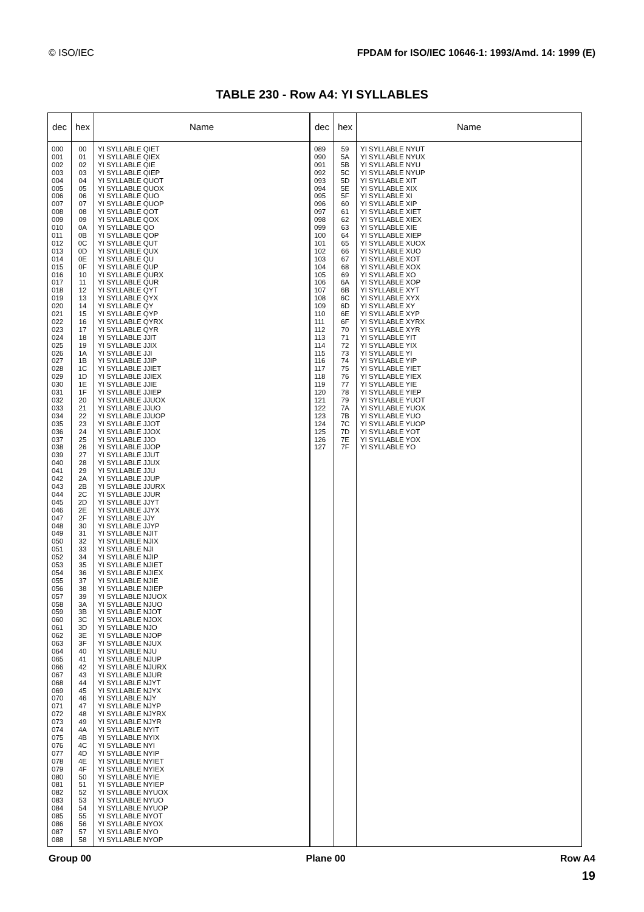© ISO/IEC FPDAM for ISO/IEC 10646-1: 1993/Amd. 14: 1999 (E)
TABLE 230 - Row A4: YI SYLLABLES
| dec | hex | Name |
| --- | --- | --- |
| 000 001 002 003 004 005 006 007 008 009 010 011 012 013 014 015 016 017 018 019 020 021 022 023 024 025 026 027 028 029 030 031 032 033 034 035 036 037 038 039 040 041 042 043 044 045 046 047 048 049 050 051 052 053 054 055 056 057 058 059 060 061 062 063 064 065 066 067 068 069 070 071 072 073 074 075 076 077 078 079 080 081 082 083 084 085 086 087 088 | 00 01 02 03 04 05 06 07 08 09 0A 0B 0C 0D 0E 0F 10 11 12 13 14 15 16 17 18 19 1A 1B 1C 1D 1E 1F 20 21 22 23 24 25 26 27 28 29 2A 2B 2C 2D 2E 2F 30 31 32 33 34 35 36 37 38 39 3A 3B 3C 3D 3E 3F 40 41 42 43 44 45 46 47 48 49 4A 4B 4C 4D 4E 4F 50 51 52 53 54 55 56 57 58 | YI SYLLABLE QIET YI SYLLABLE QIEX YI SYLLABLE QIE YI SYLLABLE QIEP YI SYLLABLE QUOT YI SYLLABLE QUOX YI SYLLABLE QUO YI SYLLABLE QUOP YI SYLLABLE QOT YI SYLLABLE QOX YI SYLLABLE QO YI SYLLABLE QOP YI SYLLABLE QUT YI SYLLABLE QUX YI SYLLABLE QU YI SYLLABLE QUP YI SYLLABLE QURX YI SYLLABLE QUR YI SYLLABLE QYT YI SYLLABLE QYX YI SYLLABLE QY YI SYLLABLE QYP YI SYLLABLE QYRX YI SYLLABLE QYR YI SYLLABLE JJIT YI SYLLABLE JJIX YI SYLLABLE JJI YI SYLLABLE JJIP YI SYLLABLE JJIET YI SYLLABLE JJIEX YI SYLLABLE JJIE YI SYLLABLE JJIEP YI SYLLABLE JJUOX YI SYLLABLE JJUO YI SYLLABLE JJUOP YI SYLLABLE JJOT YI SYLLABLE JJOX YI SYLLABLE JJO YI SYLLABLE JJOP YI SYLLABLE JJUT YI SYLLABLE JJUX YI SYLLABLE JJU YI SYLLABLE JJUP YI SYLLABLE JJURX YI SYLLABLE JJUR YI SYLLABLE JJYT YI SYLLABLE JJYX YI SYLLABLE JJY YI SYLLABLE JJYP YI SYLLABLE NJIT YI SYLLABLE NJIX YI SYLLABLE NJI YI SYLLABLE NJIP YI SYLLABLE NJIET YI SYLLABLE NJIEX YI SYLLABLE NJIE YI SYLLABLE NJIEP YI SYLLABLE NJUOX YI SYLLABLE NJUO YI SYLLABLE NJOT YI SYLLABLE NJOX YI SYLLABLE NJO YI SYLLABLE NJOP YI SYLLABLE NJUX YI SYLLABLE NJU YI SYLLABLE NJUP YI SYLLABLE NJURX YI SYLLABLE NJUR YI SYLLABLE NJYT YI SYLLABLE NJYX YI SYLLABLE NJY YI SYLLABLE NJYP YI SYLLABLE NJYRX YI SYLLABLE NJYR YI SYLLABLE NYIT YI SYLLABLE NYIX YI SYLLABLE NYI YI SYLLABLE NYIP YI SYLLABLE NYIET YI SYLLABLE NYIEX YI SYLLABLE NYIE YI SYLLABLE NYIEP YI SYLLABLE NYUOX YI SYLLABLE NYUO YI SYLLABLE NYUOP YI SYLLABLE NYOT YI SYLLABLE NYOX YI SYLLABLE NYO YI SYLLABLE NYOP |
| dec | hex | Name |
| --- | --- | --- |
| 089 090 091 092 093 094 095 096 097 098 099 100 101 102 103 104 105 106 107 108 109 110 111 112 113 114 115 116 117 118 119 120 121 122 123 124 125 126 127 | 59 5A 5B 5C 5D 5E 5F 60 61 62 63 64 65 66 67 68 69 6A 6B 6C 6D 6E 6F 70 71 72 73 74 75 76 77 78 79 7A 7B 7C 7D 7E 7F | YI SYLLABLE NYUT YI SYLLABLE NYUX YI SYLLABLE NYU YI SYLLABLE NYUP YI SYLLABLE XIT YI SYLLABLE XIX YI SYLLABLE XI YI SYLLABLE XIP YI SYLLABLE XIET YI SYLLABLE XIEX YI SYLLABLE XIE YI SYLLABLE XIEP YI SYLLABLE XUOX YI SYLLABLE XUO YI SYLLABLE XOT YI SYLLABLE XOX YI SYLLABLE XO YI SYLLABLE XOP YI SYLLABLE XYT YI SYLLABLE XYX YI SYLLABLE XY YI SYLLABLE XYP YI SYLLABLE XYRX YI SYLLABLE XYR YI SYLLABLE YIT YI SYLLABLE YIX YI SYLLABLE YI YI SYLLABLE YIP YI SYLLABLE YIET YI SYLLABLE YIEX YI SYLLABLE YIE YI SYLLABLE YIEP YI SYLLABLE YUOT YI SYLLABLE YUOX YI SYLLABLE YUO YI SYLLABLE YUOP YI SYLLABLE YOT YI SYLLABLE YOX YI SYLLABLE YO |
Group 00 Plane 00 Row A4
19